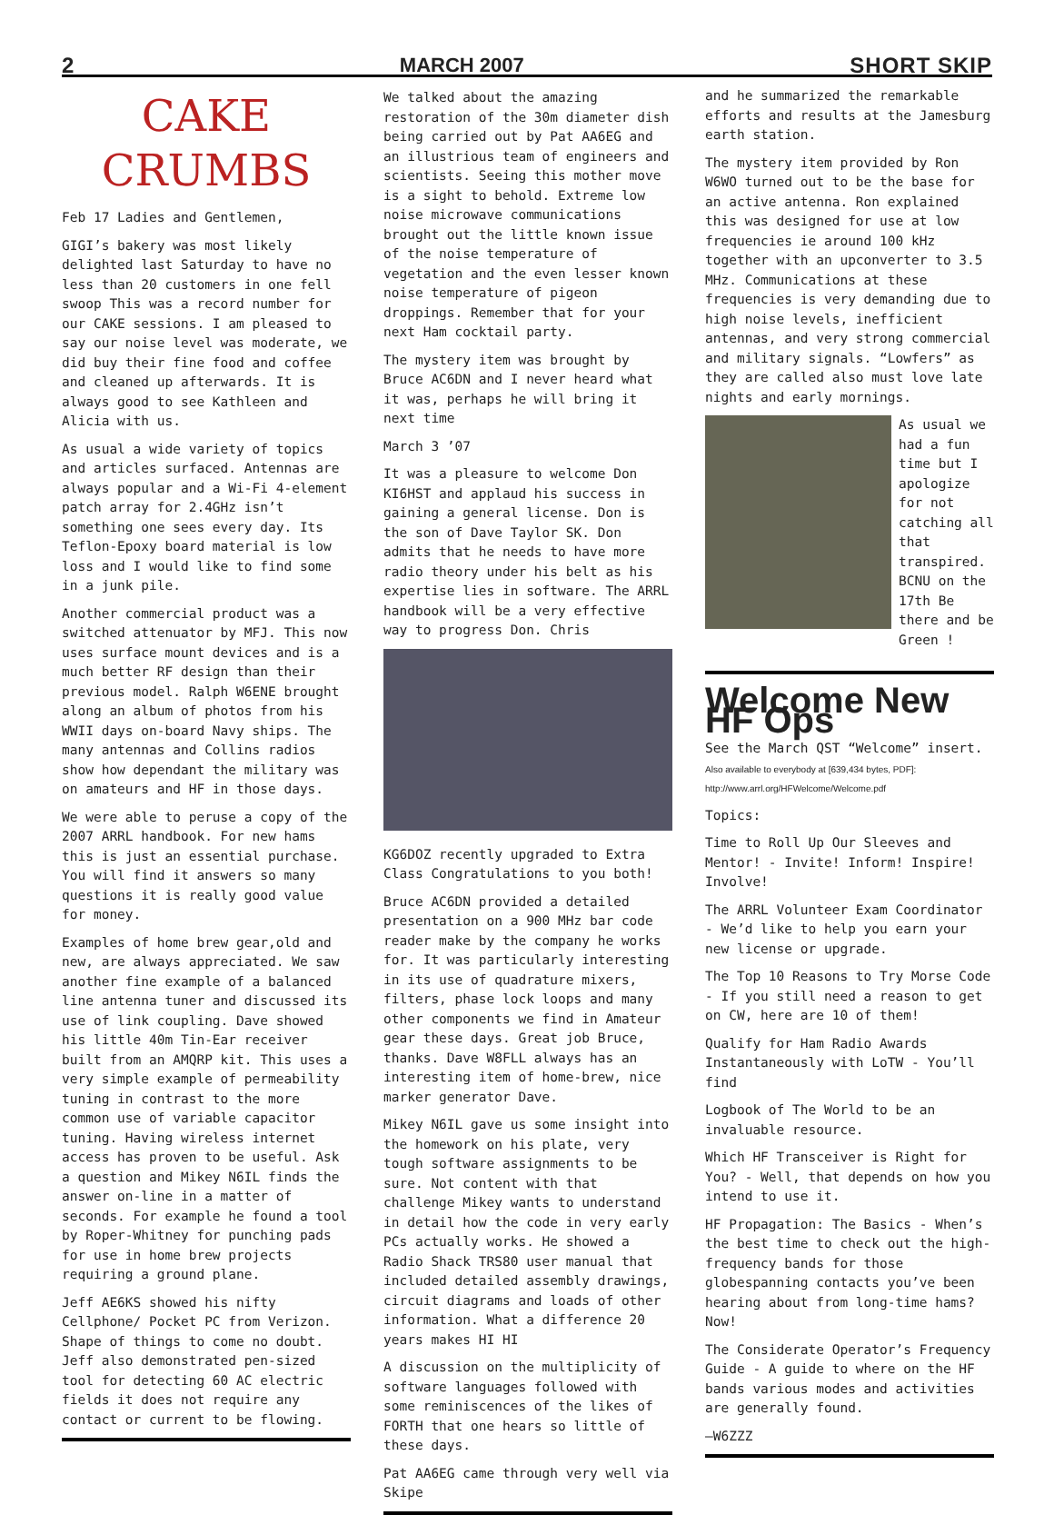2 MARCH 2007 SHORT SKIP
CAKE
CRUMBS
Feb 17 Ladies and Gentlemen,
GIGI’s bakery was most likely delighted last Saturday to have no less than 20 customers in one fell swoop This was a record number for our CAKE sessions. I am pleased to say our noise level was moderate, we did buy their fine food and coffee and cleaned up afterwards. It is always good to see Kathleen and Alicia with us.
As usual a wide variety of topics and articles surfaced. Antennas are always popular and a Wi-Fi 4-element patch array for 2.4GHz isn’t something one sees every day. Its Teflon-Epoxy board material is low loss and I would like to find some in a junk pile.
Another commercial product was a switched attenuator by MFJ. This now uses surface mount devices and is a much better RF design than their previous model. Ralph W6ENE brought along an album of photos from his WWII days on-board Navy ships. The many antennas and Collins radios show how dependant the military was on amateurs and HF in those days.
We were able to peruse a copy of the 2007 ARRL handbook. For new hams this is just an essential purchase. You will find it answers so many questions it is really good value for money.
Examples of home brew gear,old and new, are always appreciated. We saw another fine example of a balanced line antenna tuner and discussed its use of link coupling. Dave showed his little 40m Tin-Ear receiver built from an AMQRP kit. This uses a very simple example of permeability tuning in contrast to the more common use of variable capacitor tuning. Having wireless internet access has proven to be useful. Ask a question and Mikey N6IL finds the answer on-line in a matter of seconds. For example he found a tool by Roper-Whitney for punching pads for use in home brew projects requiring a ground plane.
Jeff AE6KS showed his nifty Cellphone/ Pocket PC from Verizon. Shape of things to come no doubt. Jeff also demonstrated pen-sized tool for detecting 60 AC electric fields it does not require any contact or current to be flowing.
We talked about the amazing restoration of the 30m diameter dish being carried out by Pat AA6EG and an illustrious team of engineers and scientists. Seeing this mother move is a sight to behold. Extreme low noise microwave communications brought out the little known issue of the noise temperature of vegetation and the even lesser known noise temperature of pigeon droppings. Remember that for your next Ham cocktail party.
The mystery item was brought by Bruce AC6DN and I never heard what it was, perhaps he will bring it next time
March 3 ’07
It was a pleasure to welcome Don KI6HST and applaud his success in gaining a general license. Don is the son of Dave Taylor SK. Don admits that he needs to have more radio theory under his belt as his expertise lies in software. The ARRL handbook will be a very effective way to progress Don. Chris
KG6DOZ recently upgraded to Extra Class Congratulations to you both!
Bruce AC6DN provided a detailed presentation on a 900 MHz bar code reader make by the company he works for. It was particularly interesting in its use of quadrature mixers, filters, phase lock loops and many other components we find in Amateur gear these days. Great job Bruce, thanks. Dave W8FLL always has an interesting item of home-brew, nice marker generator Dave.
Mikey N6IL gave us some insight into the homework on his plate, very tough software assignments to be sure. Not content with that challenge Mikey wants to understand in detail how the code in very early PCs actually works. He showed a Radio Shack TRS80 user manual that included detailed assembly drawings, circuit diagrams and loads of other information. What a difference 20 years makes HI HI
A discussion on the multiplicity of software languages followed with some reminiscences of the likes of FORTH that one hears so little of these days.
Pat AA6EG came through very well via Skipe
and he summarized the remarkable efforts and results at the Jamesburg earth station.
The mystery item provided by Ron W6WO turned out to be the base for an active antenna. Ron explained this was designed for use at low frequencies ie around 100 kHz together with an upconverter to 3.5 MHz. Communications at these frequencies is very demanding due to high noise levels, inefficient antennas, and very strong commercial and military signals. “Lowfers” as they are called also must love late nights and early mornings.
As usual we had a fun time but I apologize for not catching all that transpired. BCNU on the 17th Be there and be Green !
Welcome New HF Ops
See the March QST “Welcome” insert.
Also available to everybody at [639,434 bytes, PDF]: http://www.arrl.org/HFWelcome/Welcome.pdf
Topics:
Time to Roll Up Our Sleeves and Mentor! - Invite! Inform! Inspire! Involve!
The ARRL Volunteer Exam Coordinator - We’d like to help you earn your new license or upgrade.
The Top 10 Reasons to Try Morse Code - If you still need a reason to get on CW, here are 10 of them!
Qualify for Ham Radio Awards Instantaneously with LoTW - You’ll find
Logbook of The World to be an invaluable resource.
Which HF Transceiver is Right for You? - Well, that depends on how you intend to use it.
HF Propagation: The Basics - When’s the best time to check out the high-frequency bands for those globespanning contacts you’ve been hearing about from long-time hams? Now!
The Considerate Operator’s Frequency Guide - A guide to where on the HF bands various modes and activities are generally found.
—W6ZZZ